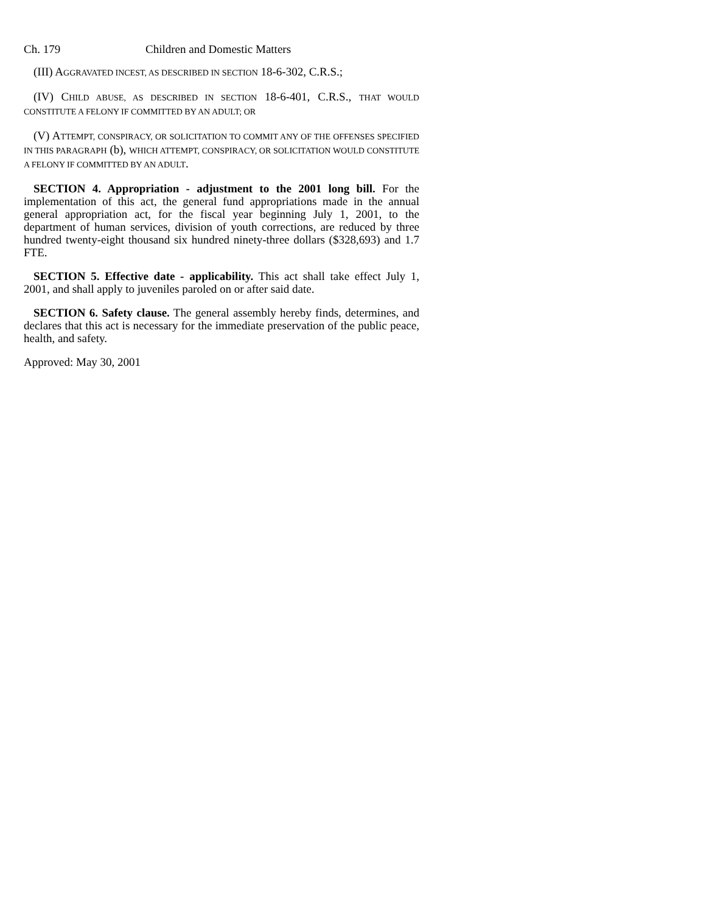Ch. 179 Children and Domestic Matters
(III) AGGRAVATED INCEST, AS DESCRIBED IN SECTION 18-6-302, C.R.S.;
(IV) CHILD ABUSE, AS DESCRIBED IN SECTION 18-6-401, C.R.S., THAT WOULD CONSTITUTE A FELONY IF COMMITTED BY AN ADULT; OR
(V) ATTEMPT, CONSPIRACY, OR SOLICITATION TO COMMIT ANY OF THE OFFENSES SPECIFIED IN THIS PARAGRAPH (b), WHICH ATTEMPT, CONSPIRACY, OR SOLICITATION WOULD CONSTITUTE A FELONY IF COMMITTED BY AN ADULT.
SECTION 4. Appropriation - adjustment to the 2001 long bill. For the implementation of this act, the general fund appropriations made in the annual general appropriation act, for the fiscal year beginning July 1, 2001, to the department of human services, division of youth corrections, are reduced by three hundred twenty-eight thousand six hundred ninety-three dollars ($328,693) and 1.7 FTE.
SECTION 5. Effective date - applicability. This act shall take effect July 1, 2001, and shall apply to juveniles paroled on or after said date.
SECTION 6. Safety clause. The general assembly hereby finds, determines, and declares that this act is necessary for the immediate preservation of the public peace, health, and safety.
Approved: May 30, 2001